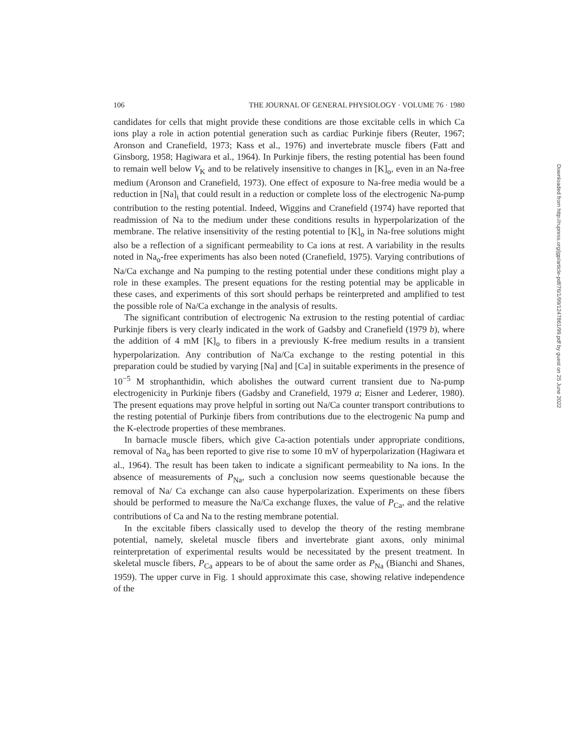106 THE JOURNAL OF GENERAL PHYSIOLOGY · VOLUME 76 · 1980
candidates for cells that might provide these conditions are those excitable cells in which Ca ions play a role in action potential generation such as cardiac Purkinje fibers (Reuter, 1967; Aronson and Cranefield, 1973; Kass et al., 1976) and invertebrate muscle fibers (Fatt and Ginsborg, 1958; Hagiwara et al., 1964). In Purkinje fibers, the resting potential has been found to remain well below V<sub>K</sub> and to be relatively insensitive to changes in [K]<sub>o</sub>, even in an Na-free medium (Aronson and Cranefield, 1973). One effect of exposure to Na-free media would be a reduction in [Na]<sub>i</sub> that could result in a reduction or complete loss of the electrogenic Na-pump contribution to the resting potential. Indeed, Wiggins and Cranefield (1974) have reported that readmission of Na to the medium under these conditions results in hyperpolarization of the membrane. The relative insensitivity of the resting potential to [K]<sub>o</sub> in Na-free solutions might also be a reflection of a significant permeability to Ca ions at rest. A variability in the results noted in Na<sub>o</sub>-free experiments has also been noted (Cranefield, 1975). Varying contributions of Na/Ca exchange and Na pumping to the resting potential under these conditions might play a role in these examples. The present equations for the resting potential may be applicable in these cases, and experiments of this sort should perhaps be reinterpreted and amplified to test the possible role of Na/Ca exchange in the analysis of results.
The significant contribution of electrogenic Na extrusion to the resting potential of cardiac Purkinje fibers is very clearly indicated in the work of Gadsby and Cranefield (1979 b), where the addition of 4 mM [K]<sub>o</sub> to fibers in a previously K-free medium results in a transient hyperpolarization. Any contribution of Na/Ca exchange to the resting potential in this preparation could be studied by varying [Na] and [Ca] in suitable experiments in the presence of 10<sup>−5</sup> M strophanthidin, which abolishes the outward current transient due to Na-pump electrogenicity in Purkinje fibers (Gadsby and Cranefield, 1979 a; Eisner and Lederer, 1980). The present equations may prove helpful in sorting out Na/Ca counter transport contributions to the resting potential of Purkinje fibers from contributions due to the electrogenic Na pump and the K-electrode properties of these membranes.
In barnacle muscle fibers, which give Ca-action potentials under appropriate conditions, removal of Na<sub>o</sub> has been reported to give rise to some 10 mV of hyperpolarization (Hagiwara et al., 1964). The result has been taken to indicate a significant permeability to Na ions. In the absence of measurements of P<sub>Na</sub>, such a conclusion now seems questionable because the removal of Na/ Ca exchange can also cause hyperpolarization. Experiments on these fibers should be performed to measure the Na/Ca exchange fluxes, the value of P<sub>Ca</sub>, and the relative contributions of Ca and Na to the resting membrane potential.
In the excitable fibers classically used to develop the theory of the resting membrane potential, namely, skeletal muscle fibers and invertebrate giant axons, only minimal reinterpretation of experimental results would be necessitated by the present treatment. In skeletal muscle fibers, P<sub>Ca</sub> appears to be of about the same order as P<sub>Na</sub> (Bianchi and Shanes, 1959). The upper curve in Fig. 1 should approximate this case, showing relative independence of the
Downloaded from http://rupress.org/jgp/article-pdf/76/1/99/1247861/99.pdf by guest on 25 June 2022